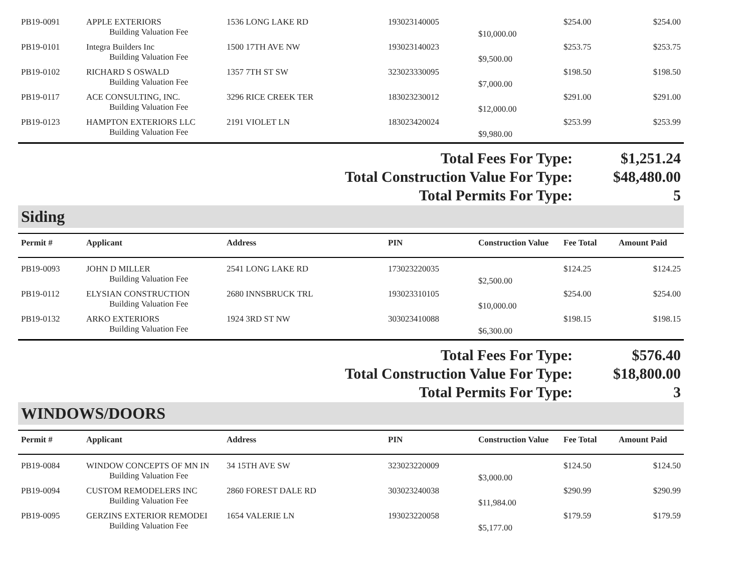| PB19-0091 | APPLE EXTERIORS | 1536 LONG LAKE RD | 193023140005 | | $254.00 | $254.00 |
| | Building Valuation Fee | | | $10,000.00 | | |
| PB19-0101 | Integra Builders Inc | 1500 17TH AVE NW | 193023140023 | | $253.75 | $253.75 |
| | Building Valuation Fee | | | $9,500.00 | | |
| PB19-0102 | RICHARD S OSWALD | 1357 7TH ST SW | 323023330095 | | $198.50 | $198.50 |
| | Building Valuation Fee | | | $7,000.00 | | |
| PB19-0117 | ACE CONSULTING, INC. | 3296 RICE CREEK TER | 183023230012 | | $291.00 | $291.00 |
| | Building Valuation Fee | | | $12,000.00 | | |
| PB19-0123 | HAMPTON EXTERIORS LLC | 2191 VIOLET LN | 183023420024 | | $253.99 | $253.99 |
| | Building Valuation Fee | | | $9,980.00 | | |
| Total Fees For Type: | $1,251.24 |
| Total Construction Value For Type: | $48,480.00 |
| Total Permits For Type: | 5 |
Siding
| Permit # | Applicant | Address | PIN | Construction Value | Fee Total | Amount Paid |
| --- | --- | --- | --- | --- | --- | --- |
| PB19-0093 | JOHN D MILLER | 2541 LONG LAKE RD | 173023220035 | | $124.25 | $124.25 |
| | Building Valuation Fee | | | $2,500.00 | | |
| PB19-0112 | ELYSIAN CONSTRUCTION | 2680 INNSBRUCK TRL | 193023310105 | | $254.00 | $254.00 |
| | Building Valuation Fee | | | $10,000.00 | | |
| PB19-0132 | ARKO EXTERIORS | 1924 3RD ST NW | 303023410088 | | $198.15 | $198.15 |
| | Building Valuation Fee | | | $6,300.00 | | |
| Total Fees For Type: | $576.40 |
| Total Construction Value For Type: | $18,800.00 |
| Total Permits For Type: | 3 |
WINDOWS/DOORS
| Permit # | Applicant | Address | PIN | Construction Value | Fee Total | Amount Paid |
| --- | --- | --- | --- | --- | --- | --- |
| PB19-0084 | WINDOW CONCEPTS OF MN IN | 34 15TH AVE SW | 323023220009 | | $124.50 | $124.50 |
| | Building Valuation Fee | | | $3,000.00 | | |
| PB19-0094 | CUSTOM REMODELERS INC | 2860 FOREST DALE RD | 303023240038 | | $290.99 | $290.99 |
| | Building Valuation Fee | | | $11,984.00 | | |
| PB19-0095 | GERZINS EXTERIOR REMODEI | 1654 VALERIE LN | 193023220058 | | $179.59 | $179.59 |
| | Building Valuation Fee | | | $5,177.00 | | |